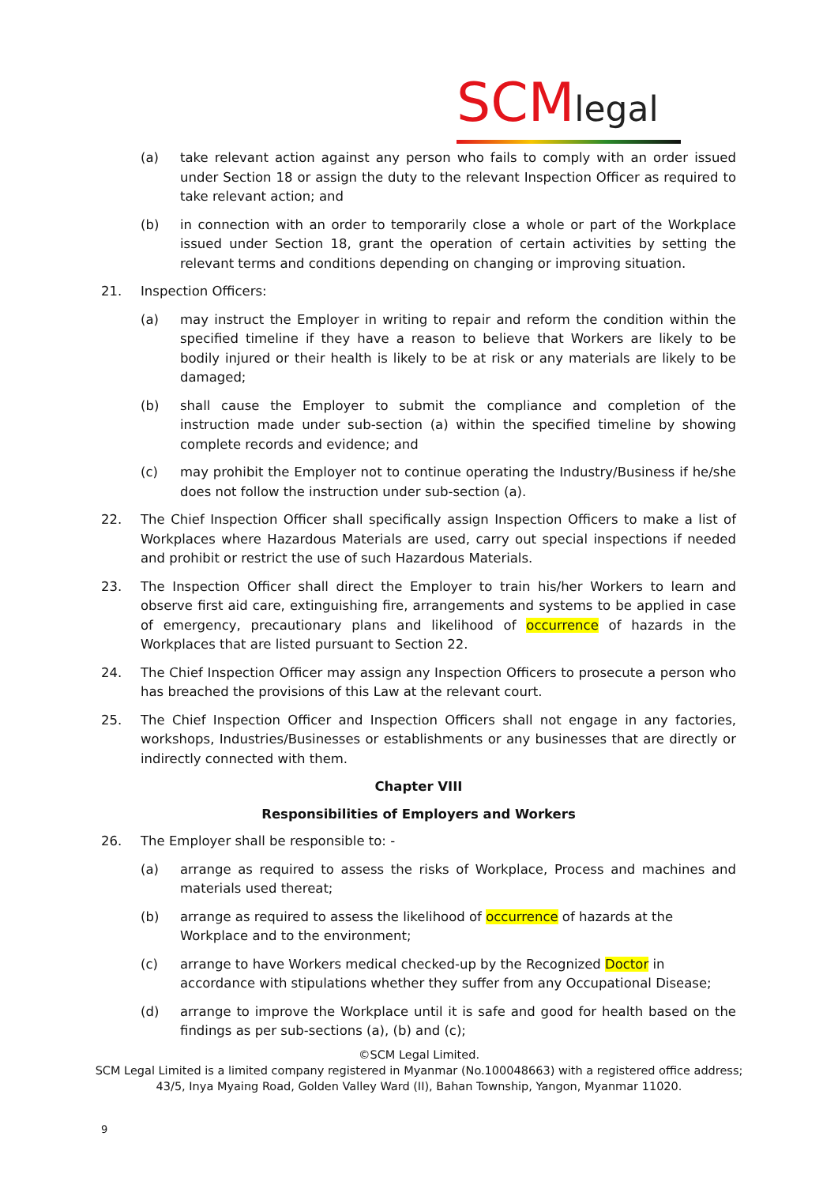SCMlegal
(a) take relevant action against any person who fails to comply with an order issued under Section 18 or assign the duty to the relevant Inspection Officer as required to take relevant action; and
(b) in connection with an order to temporarily close a whole or part of the Workplace issued under Section 18, grant the operation of certain activities by setting the relevant terms and conditions depending on changing or improving situation.
21. Inspection Officers:
(a) may instruct the Employer in writing to repair and reform the condition within the specified timeline if they have a reason to believe that Workers are likely to be bodily injured or their health is likely to be at risk or any materials are likely to be damaged;
(b) shall cause the Employer to submit the compliance and completion of the instruction made under sub-section (a) within the specified timeline by showing complete records and evidence; and
(c) may prohibit the Employer not to continue operating the Industry/Business if he/she does not follow the instruction under sub-section (a).
22. The Chief Inspection Officer shall specifically assign Inspection Officers to make a list of Workplaces where Hazardous Materials are used, carry out special inspections if needed and prohibit or restrict the use of such Hazardous Materials.
23. The Inspection Officer shall direct the Employer to train his/her Workers to learn and observe first aid care, extinguishing fire, arrangements and systems to be applied in case of emergency, precautionary plans and likelihood of occurrence of hazards in the Workplaces that are listed pursuant to Section 22.
24. The Chief Inspection Officer may assign any Inspection Officers to prosecute a person who has breached the provisions of this Law at the relevant court.
25. The Chief Inspection Officer and Inspection Officers shall not engage in any factories, workshops, Industries/Businesses or establishments or any businesses that are directly or indirectly connected with them.
Chapter VIII
Responsibilities of Employers and Workers
26. The Employer shall be responsible to: -
(a) arrange as required to assess the risks of Workplace, Process and machines and materials used thereat;
(b) arrange as required to assess the likelihood of occurrence of hazards at the Workplace and to the environment;
(c) arrange to have Workers medical checked-up by the Recognized Doctor in accordance with stipulations whether they suffer from any Occupational Disease;
(d) arrange to improve the Workplace until it is safe and good for health based on the findings as per sub-sections (a), (b) and (c);
©SCM Legal Limited.
SCM Legal Limited is a limited company registered in Myanmar (No.100048663) with a registered office address;
43/5, Inya Myaing Road, Golden Valley Ward (II), Bahan Township, Yangon, Myanmar 11020.
9